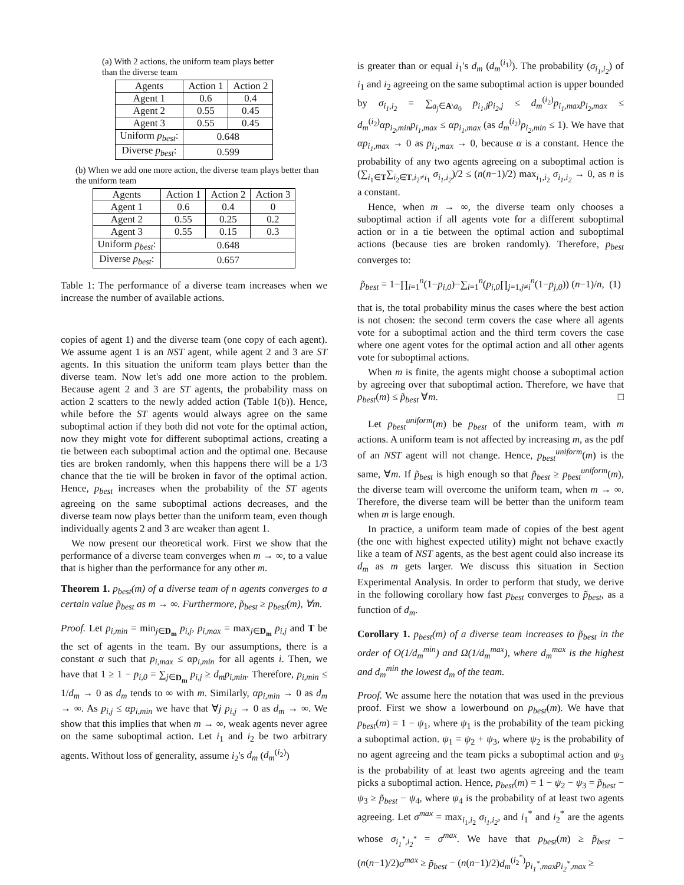(a) With 2 actions, the uniform team plays better than the diverse team
| Agents | Action 1 | Action 2 |
| --- | --- | --- |
| Agent 1 | 0.6 | 0.4 |
| Agent 2 | 0.55 | 0.45 |
| Agent 3 | 0.55 | 0.45 |
| Uniform p<sub>best</sub> : | 0.648 | |
| Diverse p<sub>best</sub> : | 0.599 | |
(b) When we add one more action, the diverse team plays better than the uniform team
| Agents | Action 1 | Action 2 | Action 3 |
| --- | --- | --- | --- |
| Agent 1 | 0.6 | 0.4 | 0 |
| Agent 2 | 0.55 | 0.25 | 0.2 |
| Agent 3 | 0.55 | 0.15 | 0.3 |
| Uniform p<sub>best</sub> : | 0.648 | | |
| Diverse p<sub>best</sub> : | 0.657 | | |
Table 1: The performance of a diverse team increases when we increase the number of available actions.
copies of agent 1) and the diverse team (one copy of each agent). We assume agent 1 is an NST agent, while agent 2 and 3 are ST agents. In this situation the uniform team plays better than the diverse team. Now let's add one more action to the problem. Because agent 2 and 3 are ST agents, the probability mass on action 2 scatters to the newly added action (Table 1(b)). Hence, while before the ST agents would always agree on the same suboptimal action if they both did not vote for the optimal action, now they might vote for different suboptimal actions, creating a tie between each suboptimal action and the optimal one. Because ties are broken randomly, when this happens there will be a 1/3 chance that the tie will be broken in favor of the optimal action. Hence, p<sub>best</sub> increases when the probability of the ST agents agreeing on the same suboptimal actions decreases, and the diverse team now plays better than the uniform team, even though individually agents 2 and 3 are weaker than agent 1.
We now present our theoretical work. First we show that the performance of a diverse team converges when m → ∞, to a value that is higher than the performance for any other m.
Theorem 1. p<sub>best</sub>(m) of a diverse team of n agents converges to a certain value p̃<sub>best</sub> as m → ∞. Furthermore, p̃<sub>best</sub> ≥ p<sub>best</sub>(m), ∀m.
Proof. Let p<sub>i,min</sub> = min<sub>j∈D<sub>m</sub></sub> p<sub>i,j</sub>, p<sub>i,max</sub> = max<sub>j∈D<sub>m</sub></sub> p<sub>i,j</sub> and T be the set of agents in the team. By our assumptions, there is a constant α such that p<sub>i,max</sub> ≤ αp<sub>i,min</sub> for all agents i. Then, we have that 1 ≥ 1 − p<sub>i,0</sub> = ∑<sub>j∈D<sub>m</sub></sub> p<sub>i,j</sub> ≥ d<sub>m</sub>p<sub>i,min</sub>. Therefore, p<sub>i,min</sub> ≤ 1/d<sub>m</sub> → 0 as d<sub>m</sub> tends to ∞ with m. Similarly, αp<sub>i,min</sub> → 0 as d<sub>m</sub> → ∞. As p<sub>i,j</sub> ≤ αp<sub>i,min</sub> we have that ∀j p<sub>i,j</sub> → 0 as d<sub>m</sub> → ∞. We show that this implies that when m → ∞, weak agents never agree on the same suboptimal action. Let i<sub>1</sub> and i<sub>2</sub> be two arbitrary agents. Without loss of generality, assume i<sub>2</sub>'s d<sub>m</sub> (d<sub>m</sub><sup>(i<sub>2</sub>)</sup>)
is greater than or equal i<sub>1</sub>'s d<sub>m</sub> (d<sub>m</sub><sup>(i<sub>1</sub>)</sup>). The probability (σ<sub>i<sub>1</sub>,i<sub>2</sub></sub>) of i<sub>1</sub> and i<sub>2</sub> agreeing on the same suboptimal action is upper bounded by σ<sub>i<sub>1</sub>,i<sub>2</sub></sub> = ∑<sub>a<sub>j</sub>∈A\a<sub>0</sub></sub> p<sub>i<sub>1</sub>,j</sub>p<sub>i<sub>2</sub>,j</sub> ≤ d<sub>m</sub><sup>(i<sub>2</sub>)</sup>p<sub>i<sub>1</sub>,max</sub>p<sub>i<sub>2</sub>,max</sub> ≤ d<sub>m</sub><sup>(i<sub>2</sub>)</sup>αp<sub>i<sub>2</sub>,min</sub>p<sub>i<sub>1</sub>,max</sub> ≤ αp<sub>i<sub>1</sub>,max</sub> (as d<sub>m</sub><sup>(i<sub>2</sub>)</sup>p<sub>i<sub>2</sub>,min</sub> ≤ 1). We have that αp<sub>i<sub>1</sub>,max</sub> → 0 as p<sub>i<sub>1</sub>,max</sub> → 0, because α is a constant. Hence the probability of any two agents agreeing on a suboptimal action is (∑<sub>i<sub>1</sub>∈T</sub>∑<sub>i<sub>2</sub>∈T,i<sub>2</sub>≠i<sub>1</sub></sub> σ<sub>i<sub>1</sub>,i<sub>2</sub></sub>)/2 ≤ (n(n−1)/2) max<sub>i<sub>1</sub>,i<sub>2</sub></sub> σ<sub>i<sub>1</sub>,i<sub>2</sub></sub> → 0, as n is a constant.
Hence, when m → ∞, the diverse team only chooses a suboptimal action if all agents vote for a different suboptimal action or in a tie between the optimal action and suboptimal actions (because ties are broken randomly). Therefore, p<sub>best</sub> converges to:
p̃<sub>best</sub> = 1−∏<sub>i=1</sub><sup>n</sup>(1−p<sub>i,0</sub>)−∑<sub>i=1</sub><sup>n</sup>(p<sub>i,0</sub>∏<sub>j=1,j≠i</sub><sup>n</sup>(1−p<sub>j,0</sub>)) (n−1)/n, (1)
that is, the total probability minus the cases where the best action is not chosen: the second term covers the case where all agents vote for a suboptimal action and the third term covers the case where one agent votes for the optimal action and all other agents vote for suboptimal actions.
When m is finite, the agents might choose a suboptimal action by agreeing over that suboptimal action. Therefore, we have that p<sub>best</sub>(m) ≤ p̃<sub>best</sub> ∀m. □
Let p<sub>best</sub><sup>uniform</sup>(m) be p<sub>best</sub> of the uniform team, with m actions. A uniform team is not affected by increasing m, as the pdf of an NST agent will not change. Hence, p<sub>best</sub><sup>uniform</sup>(m) is the same, ∀m. If p̃<sub>best</sub> is high enough so that p̃<sub>best</sub> ≥ p<sub>best</sub><sup>uniform</sup>(m), the diverse team will overcome the uniform team, when m → ∞. Therefore, the diverse team will be better than the uniform team when m is large enough.
In practice, a uniform team made of copies of the best agent (the one with highest expected utility) might not behave exactly like a team of NST agents, as the best agent could also increase its d<sub>m</sub> as m gets larger. We discuss this situation in Section Experimental Analysis. In order to perform that study, we derive in the following corollary how fast p<sub>best</sub> converges to p̃<sub>best</sub>, as a function of d<sub>m</sub>.
Corollary 1. p<sub>best</sub>(m) of a diverse team increases to p̃<sub>best</sub> in the order of O(1/d<sub>m</sub><sup>min</sup>) and Ω(1/d<sub>m</sub><sup>max</sup>), where d<sub>m</sub><sup>max</sup> is the highest and d<sub>m</sub><sup>min</sup> the lowest d<sub>m</sub> of the team.
Proof. We assume here the notation that was used in the previous proof. First we show a lowerbound on p<sub>best</sub>(m). We have that p<sub>best</sub>(m) = 1 − ψ<sub>1</sub>, where ψ<sub>1</sub> is the probability of the team picking a suboptimal action. ψ<sub>1</sub> = ψ<sub>2</sub> + ψ<sub>3</sub>, where ψ<sub>2</sub> is the probability of no agent agreeing and the team picks a suboptimal action and ψ<sub>3</sub> is the probability of at least two agents agreeing and the team picks a suboptimal action. Hence, p<sub>best</sub>(m) = 1 − ψ<sub>2</sub> − ψ<sub>3</sub> = p̃<sub>best</sub> − ψ<sub>3</sub> ≥ p̃<sub>best</sub> − ψ<sub>4</sub>, where ψ<sub>4</sub> is the probability of at least two agents agreeing. Let σ<sup>max</sup> = max<sub>i<sub>1</sub>,i<sub>2</sub></sub> σ<sub>i<sub>1</sub>,i<sub>2</sub></sub>, and i<sub>1</sub><sup>*</sup> and i<sub>2</sub><sup>*</sup> are the agents whose σ<sub>i<sub>1</sub><sup>*</sup>,i<sub>2</sub><sup>*</sup></sub> = σ<sup>max</sup>. We have that p<sub>best</sub>(m) ≥ p̃<sub>best</sub> − (n(n−1)/2)σ<sup>max</sup> ≥ p̃<sub>best</sub> − (n(n−1)/2)d<sub>m</sub><sup>(i<sub>2</sub><sup>*</sup>)</sup>p<sub>i<sub>1</sub><sup>*</sup>,max</sub>p<sub>i<sub>2</sub><sup>*</sup>,max</sub> ≥